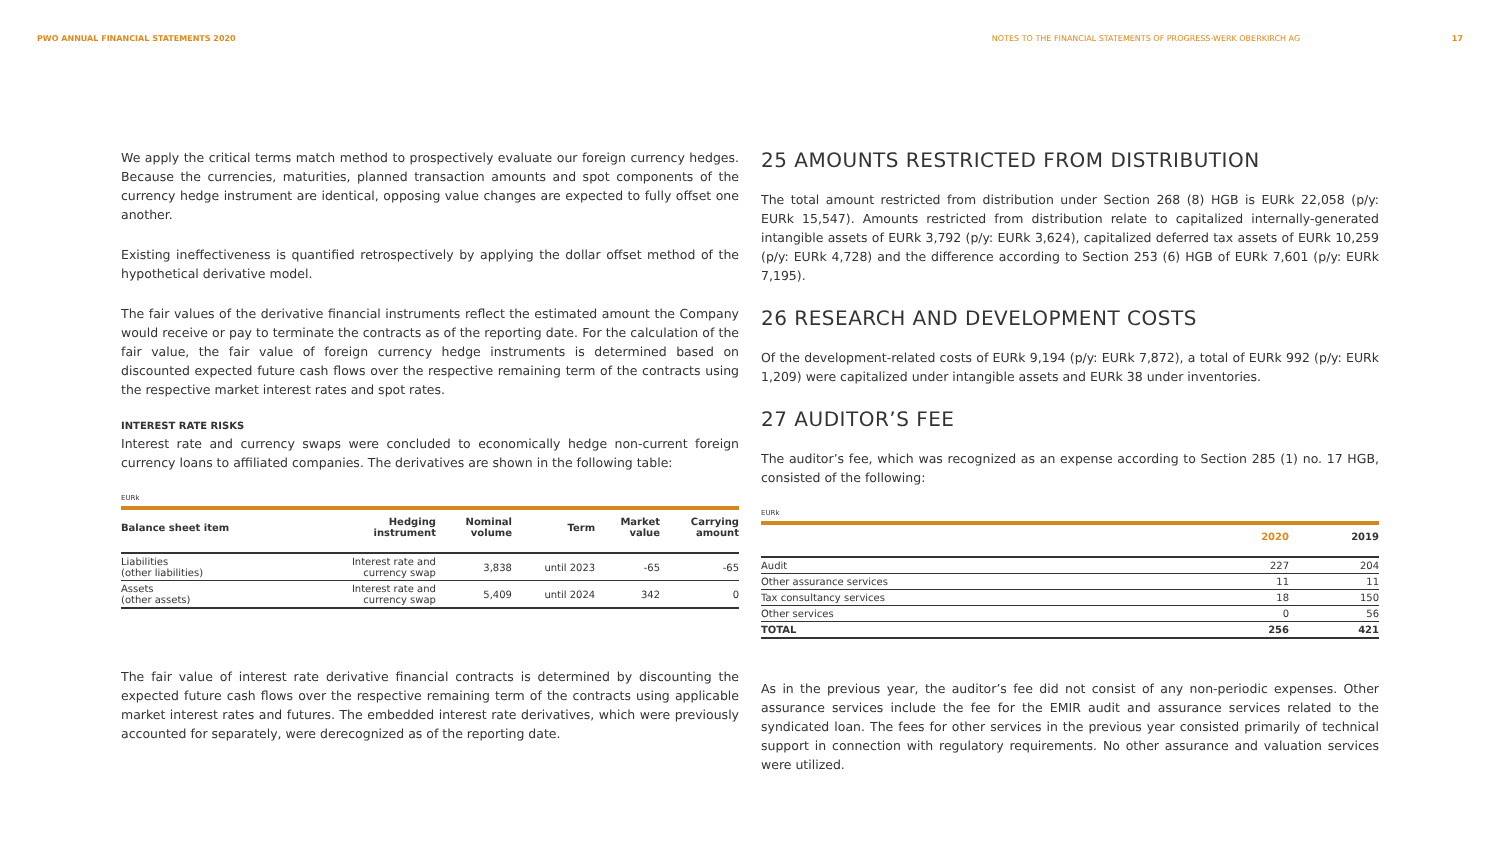PWO ANNUAL FINANCIAL STATEMENTS 2020
NOTES TO THE FINANCIAL STATEMENTS OF PROGRESS-WERK OBERKIRCH AG 17
We apply the critical terms match method to prospectively evaluate our foreign currency hedges. Because the currencies, maturities, planned transaction amounts and spot components of the currency hedge instrument are identical, opposing value changes are expected to fully offset one another.
Existing ineffectiveness is quantified retrospectively by applying the dollar offset method of the hypothetical derivative model.
The fair values of the derivative financial instruments reflect the estimated amount the Company would receive or pay to terminate the contracts as of the reporting date. For the calculation of the fair value, the fair value of foreign currency hedge instruments is determined based on discounted expected future cash flows over the respective remaining term of the contracts using the respective market interest rates and spot rates.
INTEREST RATE RISKS
Interest rate and currency swaps were concluded to economically hedge non-current foreign currency loans to affiliated companies. The derivatives are shown in the following table:
EURk
| Balance sheet item | Hedging instrument | Nominal volume | Term | Market value | Carrying amount |
| --- | --- | --- | --- | --- | --- |
| Liabilities (other liabilities) | Interest rate and currency swap | 3,838 | until 2023 | -65 | -65 |
| Assets (other assets) | Interest rate and currency swap | 5,409 | until 2024 | 342 | 0 |
The fair value of interest rate derivative financial contracts is determined by discounting the expected future cash flows over the respective remaining term of the contracts using applicable market interest rates and futures. The embedded interest rate derivatives, which were previously accounted for separately, were derecognized as of the reporting date.
25 AMOUNTS RESTRICTED FROM DISTRIBUTION
The total amount restricted from distribution under Section 268 (8) HGB is EURk 22,058 (p/y: EURk 15,547). Amounts restricted from distribution relate to capitalized internally-generated intangible assets of EURk 3,792 (p/y: EURk 3,624), capitalized deferred tax assets of EURk 10,259 (p/y: EURk 4,728) and the difference according to Section 253 (6) HGB of EURk 7,601 (p/y: EURk 7,195).
26 RESEARCH AND DEVELOPMENT COSTS
Of the development-related costs of EURk 9,194 (p/y: EURk 7,872), a total of EURk 992 (p/y: EURk 1,209) were capitalized under intangible assets and EURk 38 under inventories.
27 AUDITOR’S FEE
The auditor’s fee, which was recognized as an expense according to Section 285 (1) no. 17 HGB, consisted of the following:
EURk
| | 2020 | 2019 |
| --- | --- | --- |
| Audit | 227 | 204 |
| Other assurance services | 11 | 11 |
| Tax consultancy services | 18 | 150 |
| Other services | 0 | 56 |
| TOTAL | 256 | 421 |
As in the previous year, the auditor’s fee did not consist of any non-periodic expenses. Other assurance services include the fee for the EMIR audit and assurance services related to the syndicated loan. The fees for other services in the previous year consisted primarily of technical support in connection with regulatory requirements. No other assurance and valuation services were utilized.